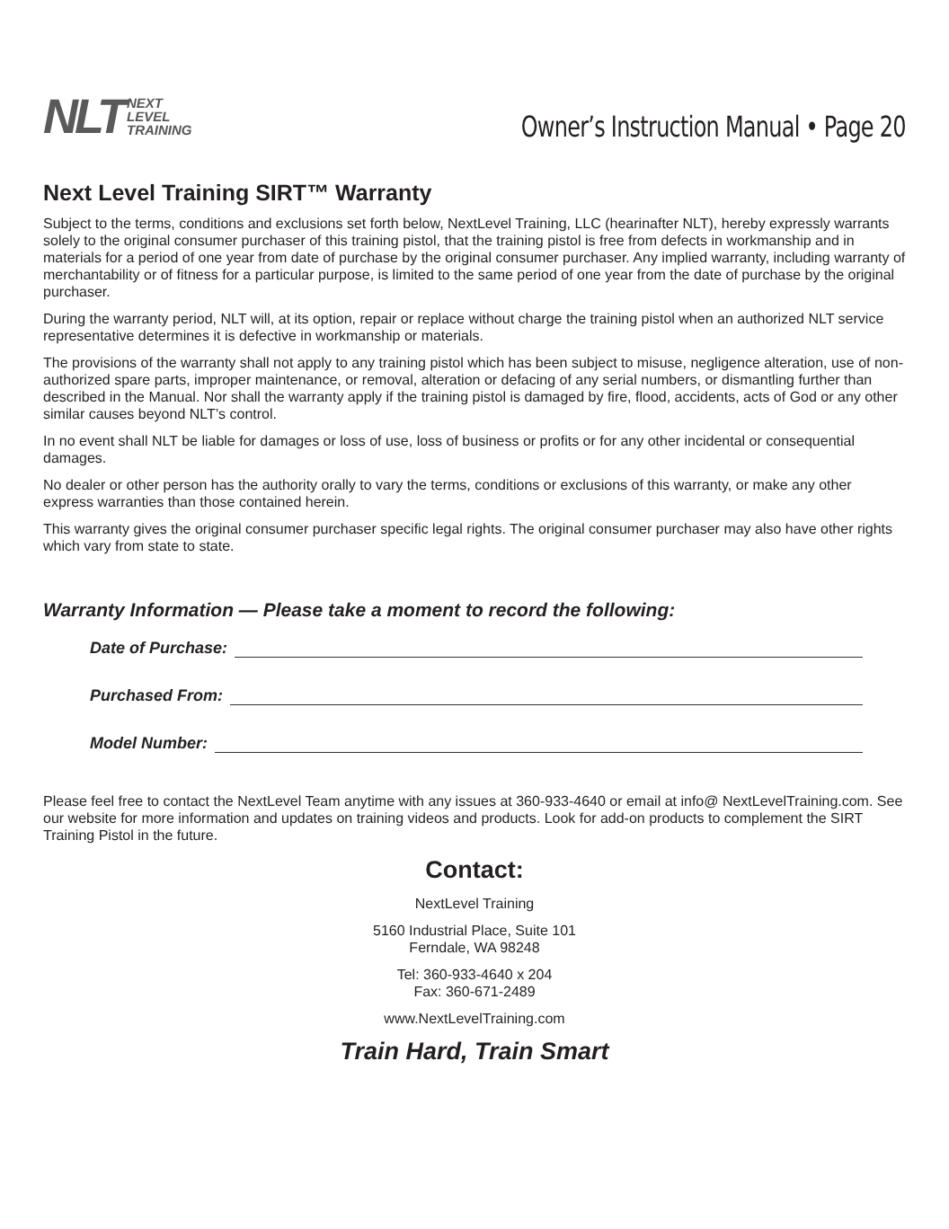NLT NEXT
LEVEL
TRAINING
Owner’s Instruction Manual • Page 20
Next Level Training SIRT™ Warranty
Subject to the terms, conditions and exclusions set forth below, NextLevel Training, LLC (hearinafter NLT), hereby expressly warrants solely to the original consumer purchaser of this training pistol, that the training pistol is free from defects in workmanship and in materials for a period of one year from date of purchase by the original consumer purchaser. Any implied warranty, including warranty of merchantability or of fitness for a particular purpose, is limited to the same period of one year from the date of purchase by the original purchaser.
During the warranty period, NLT will, at its option, repair or replace without charge the training pistol when an authorized NLT service representative determines it is defective in workmanship or materials.
The provisions of the warranty shall not apply to any training pistol which has been subject to misuse, negligence alteration, use of non-authorized spare parts, improper maintenance, or removal, alteration or defacing of any serial numbers, or dismantling further than described in the Manual. Nor shall the warranty apply if the training pistol is damaged by fire, flood, accidents, acts of God or any other similar causes beyond NLT’s control.
In no event shall NLT be liable for damages or loss of use, loss of business or profits or for any other incidental or consequential damages.
No dealer or other person has the authority orally to vary the terms, conditions or exclusions of this warranty, or make any other express warranties than those contained herein.
This warranty gives the original consumer purchaser specific legal rights. The original consumer purchaser may also have other rights which vary from state to state.
Warranty Information — Please take a moment to record the following:
Date of Purchase:
Purchased From:
Model Number:
Please feel free to contact the NextLevel Team anytime with any issues at 360-933-4640 or email at info@ NextLevelTraining.com. See our website for more information and updates on training videos and products. Look for add-on products to complement the SIRT Training Pistol in the future.
Contact:
NextLevel Training
5160 Industrial Place, Suite 101
Ferndale, WA 98248
Tel: 360-933-4640 x 204
Fax: 360-671-2489
www.NextLevelTraining.com
Train Hard, Train Smart